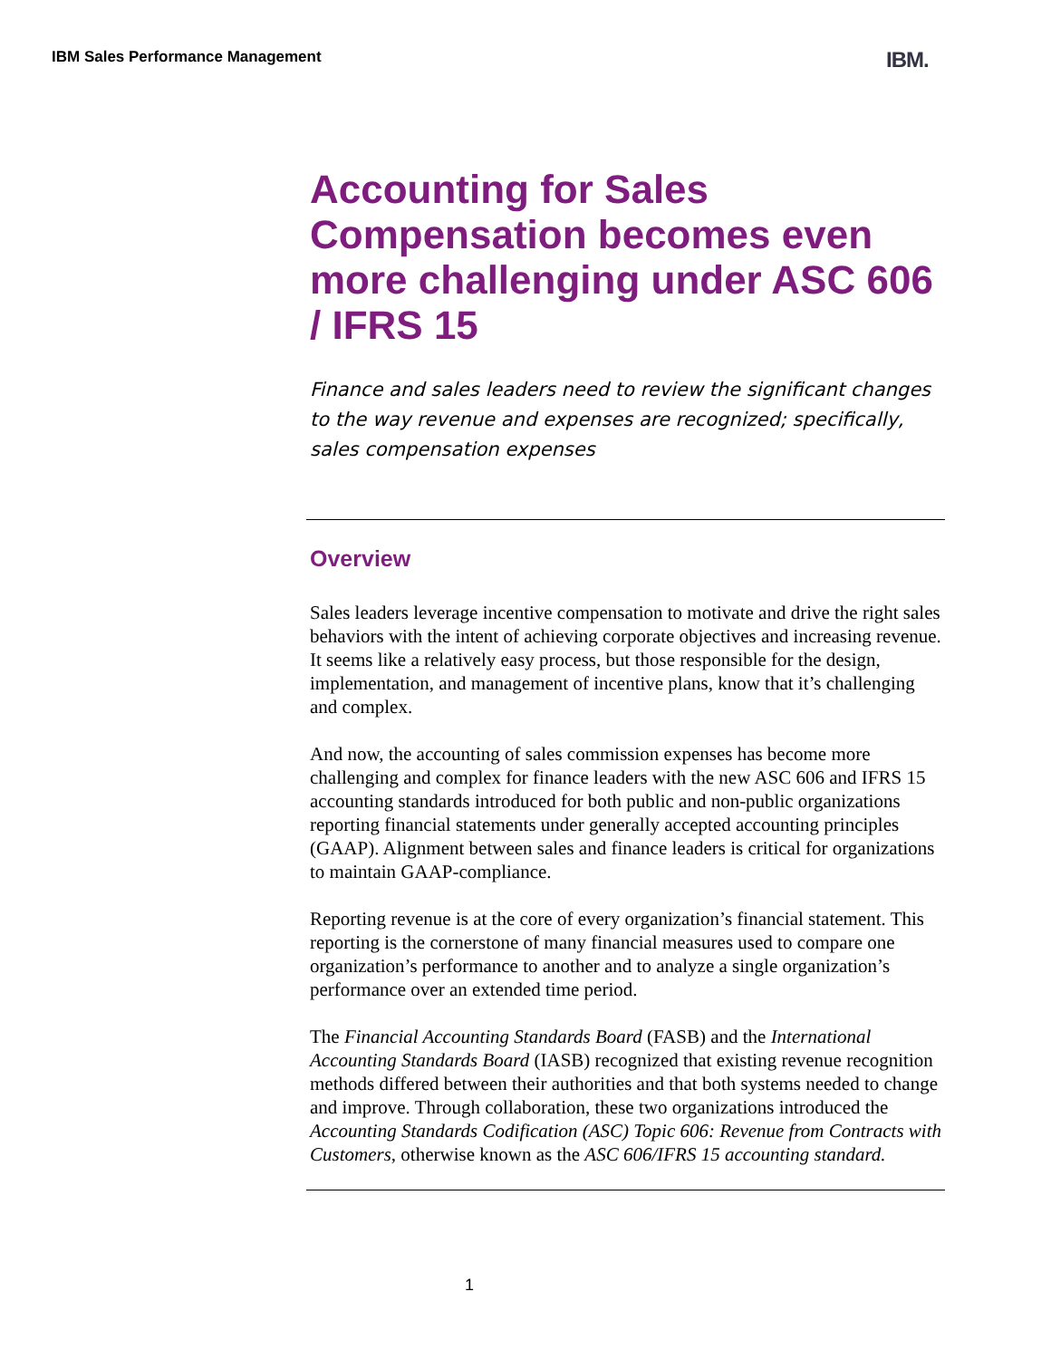IBM Sales Performance Management
IBM.
Accounting for Sales Compensation becomes even more challenging under ASC 606 / IFRS 15
Finance and sales leaders need to review the significant changes to the way revenue and expenses are recognized; specifically, sales compensation expenses
Overview
Sales leaders leverage incentive compensation to motivate and drive the right sales behaviors with the intent of achieving corporate objectives and increasing revenue. It seems like a relatively easy process, but those responsible for the design, implementation, and management of incentive plans, know that it’s challenging and complex.
And now, the accounting of sales commission expenses has become more challenging and complex for finance leaders with the new ASC 606 and IFRS 15 accounting standards introduced for both public and non-public organizations reporting financial statements under generally accepted accounting principles (GAAP). Alignment between sales and finance leaders is critical for organizations to maintain GAAP-compliance.
Reporting revenue is at the core of every organization’s financial statement. This reporting is the cornerstone of many financial measures used to compare one organization’s performance to another and to analyze a single organization’s performance over an extended time period.
The Financial Accounting Standards Board (FASB) and the International Accounting Standards Board (IASB) recognized that existing revenue recognition methods differed between their authorities and that both systems needed to change and improve. Through collaboration, these two organizations introduced the Accounting Standards Codification (ASC) Topic 606: Revenue from Contracts with Customers, otherwise known as the ASC 606/IFRS 15 accounting standard.
1